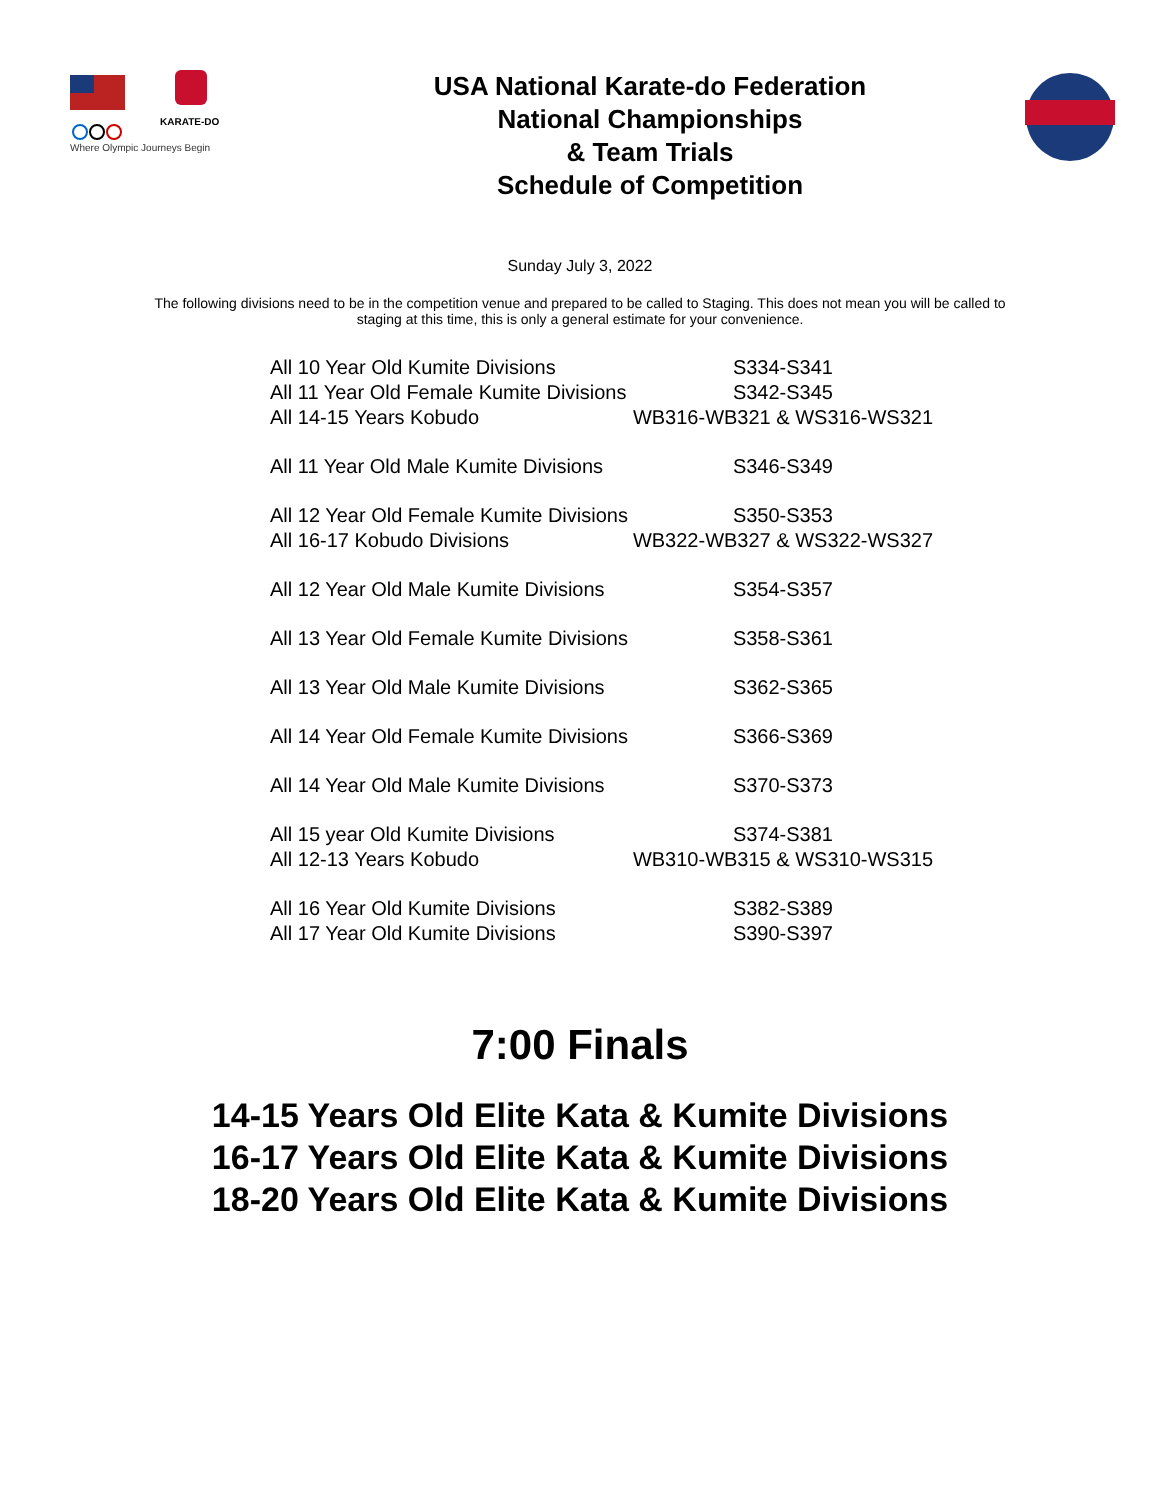KARATE-DO
Where Olympic Journeys Begin
USA National Karate-do Federation
National Championships
& Team Trials
Schedule of Competition
Sunday July 3, 2022
The following divisions need to be in the competition venue and prepared to be called to Staging. This does not mean you will be called to staging at this time, this is only a general estimate for your convenience.
| All 10 Year Old Kumite Divisions | S334-S341 |
| All 11 Year Old Female Kumite Divisions | S342-S345 |
| All 14-15 Years Kobudo | WB316-WB321 & WS316-WS321 |
| All 11 Year Old Male Kumite Divisions | S346-S349 |
| All 12 Year Old Female Kumite Divisions | S350-S353 |
| All 16-17 Kobudo Divisions | WB322-WB327 & WS322-WS327 |
| All 12 Year Old Male Kumite Divisions | S354-S357 |
| All 13 Year Old Female Kumite Divisions | S358-S361 |
| All 13 Year Old Male Kumite Divisions | S362-S365 |
| All 14 Year Old Female Kumite Divisions | S366-S369 |
| All 14 Year Old Male Kumite Divisions | S370-S373 |
| All 15 year Old Kumite Divisions | S374-S381 |
| All 12-13 Years Kobudo | WB310-WB315 & WS310-WS315 |
| All 16 Year Old Kumite Divisions | S382-S389 |
| All 17 Year Old Kumite Divisions | S390-S397 |
7:00 Finals
14-15 Years Old Elite Kata & Kumite Divisions
16-17 Years Old Elite Kata & Kumite Divisions
18-20 Years Old Elite Kata & Kumite Divisions